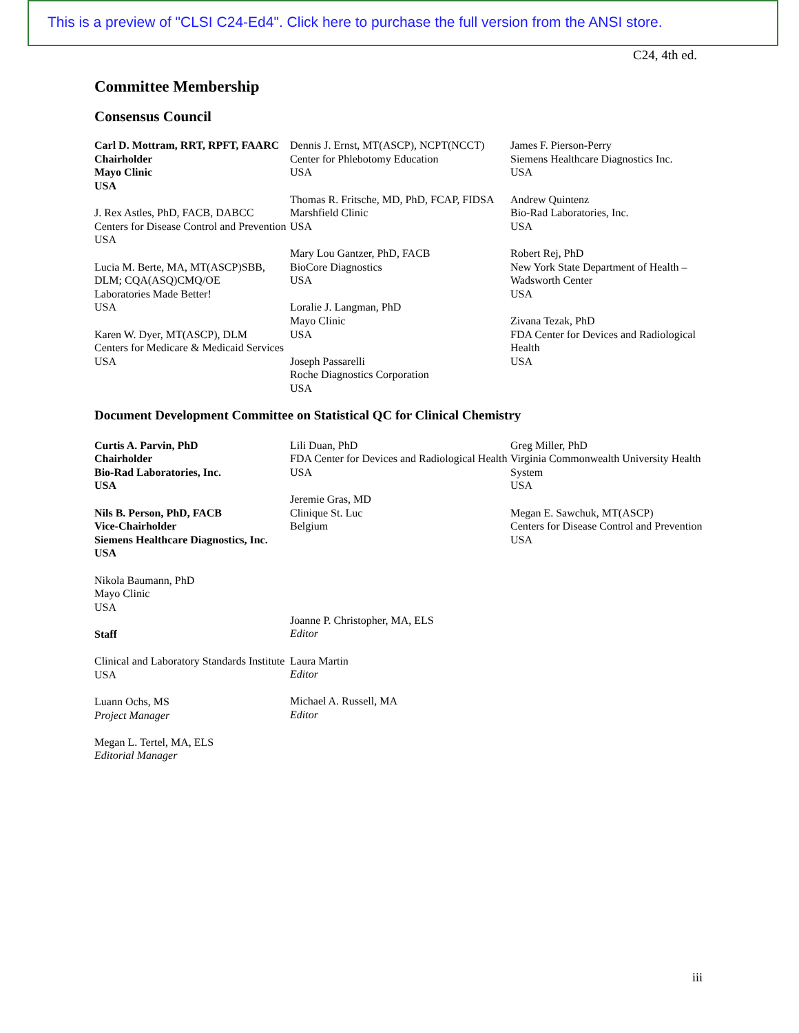This is a preview of "CLSI C24-Ed4". Click here to purchase the full version from the ANSI store.
C24, 4th ed.
Committee Membership
Consensus Council
Carl D. Mottram, RRT, RPFT, FAARC
Chairholder
Mayo Clinic
USA
J. Rex Astles, PhD, FACB, DABCC
Centers for Disease Control and Prevention
USA
Lucia M. Berte, MA, MT(ASCP)SBB, DLM; CQA(ASQ)CMQ/OE
Laboratories Made Better!
USA
Karen W. Dyer, MT(ASCP), DLM
Centers for Medicare & Medicaid Services
USA
Dennis J. Ernst, MT(ASCP), NCPT(NCCT)
Center for Phlebotomy Education
USA
Thomas R. Fritsche, MD, PhD, FCAP, FIDSA
Marshfield Clinic
USA
Mary Lou Gantzer, PhD, FACB
BioCore Diagnostics
USA
Loralie J. Langman, PhD
Mayo Clinic
USA
Joseph Passarelli
Roche Diagnostics Corporation
USA
James F. Pierson-Perry
Siemens Healthcare Diagnostics Inc.
USA
Andrew Quintenz
Bio-Rad Laboratories, Inc.
USA
Robert Rej, PhD
New York State Department of Health – Wadsworth Center
USA
Zivana Tezak, PhD
FDA Center for Devices and Radiological Health
USA
Document Development Committee on Statistical QC for Clinical Chemistry
Curtis A. Parvin, PhD
Chairholder
Bio-Rad Laboratories, Inc.
USA
Nils B. Person, PhD, FACB
Vice-Chairholder
Siemens Healthcare Diagnostics, Inc.
USA
Nikola Baumann, PhD
Mayo Clinic
USA
Staff
Clinical and Laboratory Standards Institute
USA
Luann Ochs, MS
Project Manager
Megan L. Tertel, MA, ELS
Editorial Manager
Lili Duan, PhD
FDA Center for Devices and Radiological Health
USA
Jeremie Gras, MD
Clinique St. Luc
Belgium
Joanne P. Christopher, MA, ELS
Editor
Laura Martin
Editor
Michael A. Russell, MA
Editor
Greg Miller, PhD
Virginia Commonwealth University Health System
USA
Megan E. Sawchuk, MT(ASCP)
Centers for Disease Control and Prevention
USA
iii